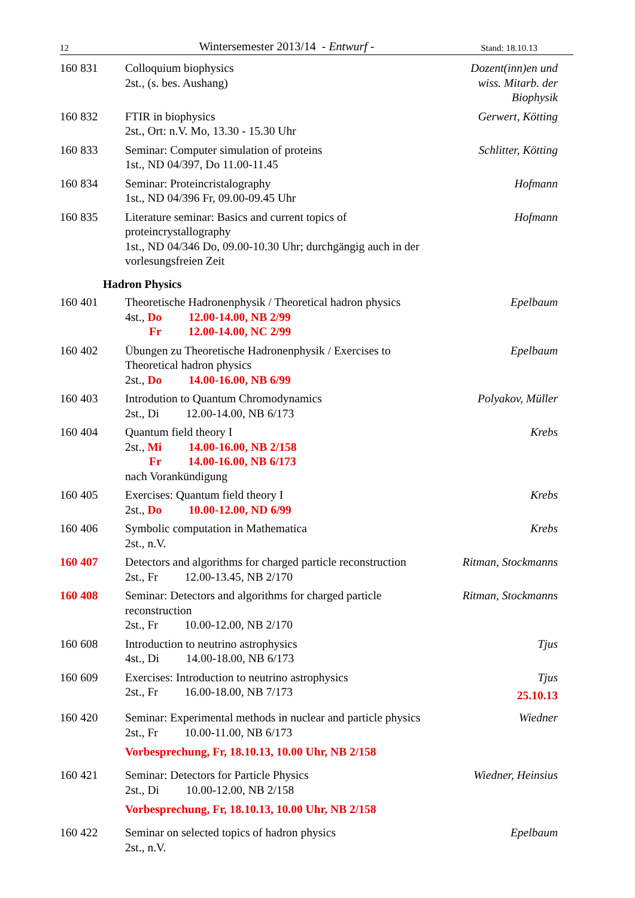12 Wintersemester 2013/14 - Entwurf - Stand: 18.10.13
160 831 Colloquium biophysics
2st., (s. bes. Aushang)
Dozent(inn)en und
wiss. Mitarb. der
Biophysik
160 832 FTIR in biophysics
2st., Ort: n.V. Mo, 13.30 - 15.30 Uhr
Gerwert, Kötting
160 833 Seminar: Computer simulation of proteins
1st., ND 04/397, Do 11.00-11.45
Schlitter, Kötting
160 834 Seminar: Proteincristalography
1st., ND 04/396 Fr, 09.00-09.45 Uhr
Hofmann
160 835 Literature seminar: Basics and current topics of proteincrystallography
1st., ND 04/346 Do, 09.00-10.30 Uhr; durchgängig auch in der vorlesungsfreien Zeit
Hofmann
Hadron Physics
160 401 Theoretische Hadronenphysik / Theoretical hadron physics
4st., Do 12.00-14.00, NB 2/99
Fr 12.00-14.00, NC 2/99
Epelbaum
160 402 Übungen zu Theoretische Hadronenphysik / Exercises to Theoretical hadron physics
2st., Do 14.00-16.00, NB 6/99
Epelbaum
160 403 Introdution to Quantum Chromodynamics
2st., Di 12.00-14.00, NB 6/173
Polyakov, Müller
160 404 Quantum field theory I
2st., Mi 14.00-16.00, NB 2/158
Fr 14.00-16.00, NB 6/173
nach Vorankündigung
Krebs
160 405 Exercises: Quantum field theory I
2st., Do 10.00-12.00, ND 6/99
Krebs
160 406 Symbolic computation in Mathematica
2st., n.V.
Krebs
160 407 Detectors and algorithms for charged particle reconstruction
2st., Fr 12.00-13.45, NB 2/170
Ritman, Stockmanns
160 408 Seminar: Detectors and algorithms for charged particle reconstruction
2st., Fr 10.00-12.00, NB 2/170
Ritman, Stockmanns
160 608 Introduction to neutrino astrophysics
4st., Di 14.00-18.00, NB 6/173
Tjus
160 609 Exercises: Introduction to neutrino astrophysics
2st., Fr 16.00-18.00, NB 7/173
Tjus
25.10.13
160 420 Seminar: Experimental methods in nuclear and particle physics
2st., Fr 10.00-11.00, NB 6/173
Vorbesprechung, Fr, 18.10.13, 10.00 Uhr, NB 2/158
Wiedner
160 421 Seminar: Detectors for Particle Physics
2st., Di 10.00-12.00, NB 2/158
Vorbesprechung, Fr, 18.10.13, 10.00 Uhr, NB 2/158
Wiedner, Heinsius
160 422 Seminar on selected topics of hadron physics
2st., n.V.
Epelbaum